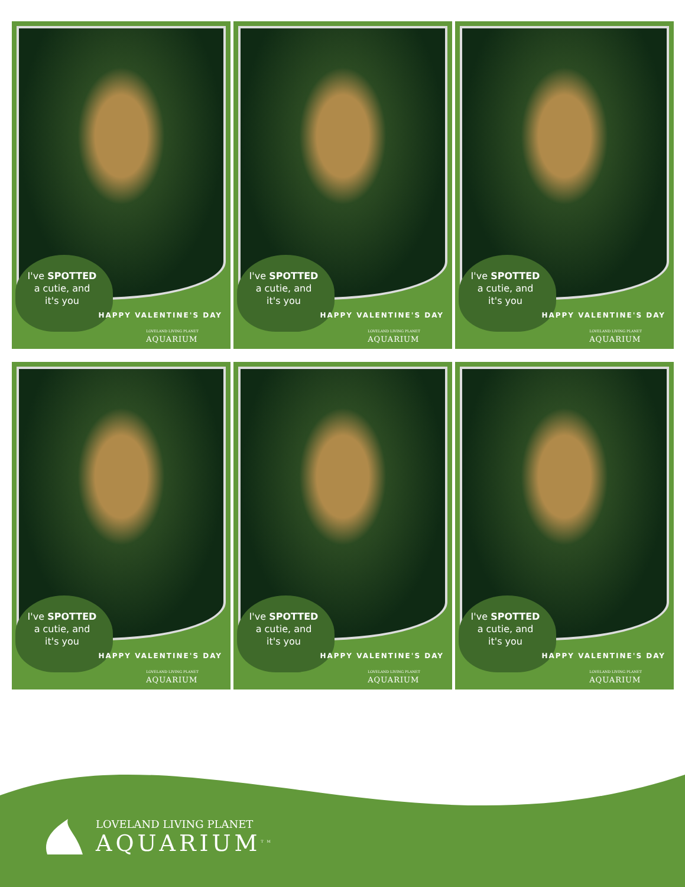I've SPOTTED
a cutie, and
it's you
HAPPY VALENTINE'S DAY
LOVELAND LIVING PLANET
AQUARIUM
I've SPOTTED
a cutie, and
it's you
HAPPY VALENTINE'S DAY
LOVELAND LIVING PLANET
AQUARIUM
I've SPOTTED
a cutie, and
it's you
HAPPY VALENTINE'S DAY
LOVELAND LIVING PLANET
AQUARIUM
I've SPOTTED
a cutie, and
it's you
HAPPY VALENTINE'S DAY
LOVELAND LIVING PLANET
AQUARIUM
I've SPOTTED
a cutie, and
it's you
HAPPY VALENTINE'S DAY
LOVELAND LIVING PLANET
AQUARIUM
I've SPOTTED
a cutie, and
it's you
HAPPY VALENTINE'S DAY
LOVELAND LIVING PLANET
AQUARIUM
LOVELAND LIVING PLANET
AQUARIUM<sup>TM</sup>